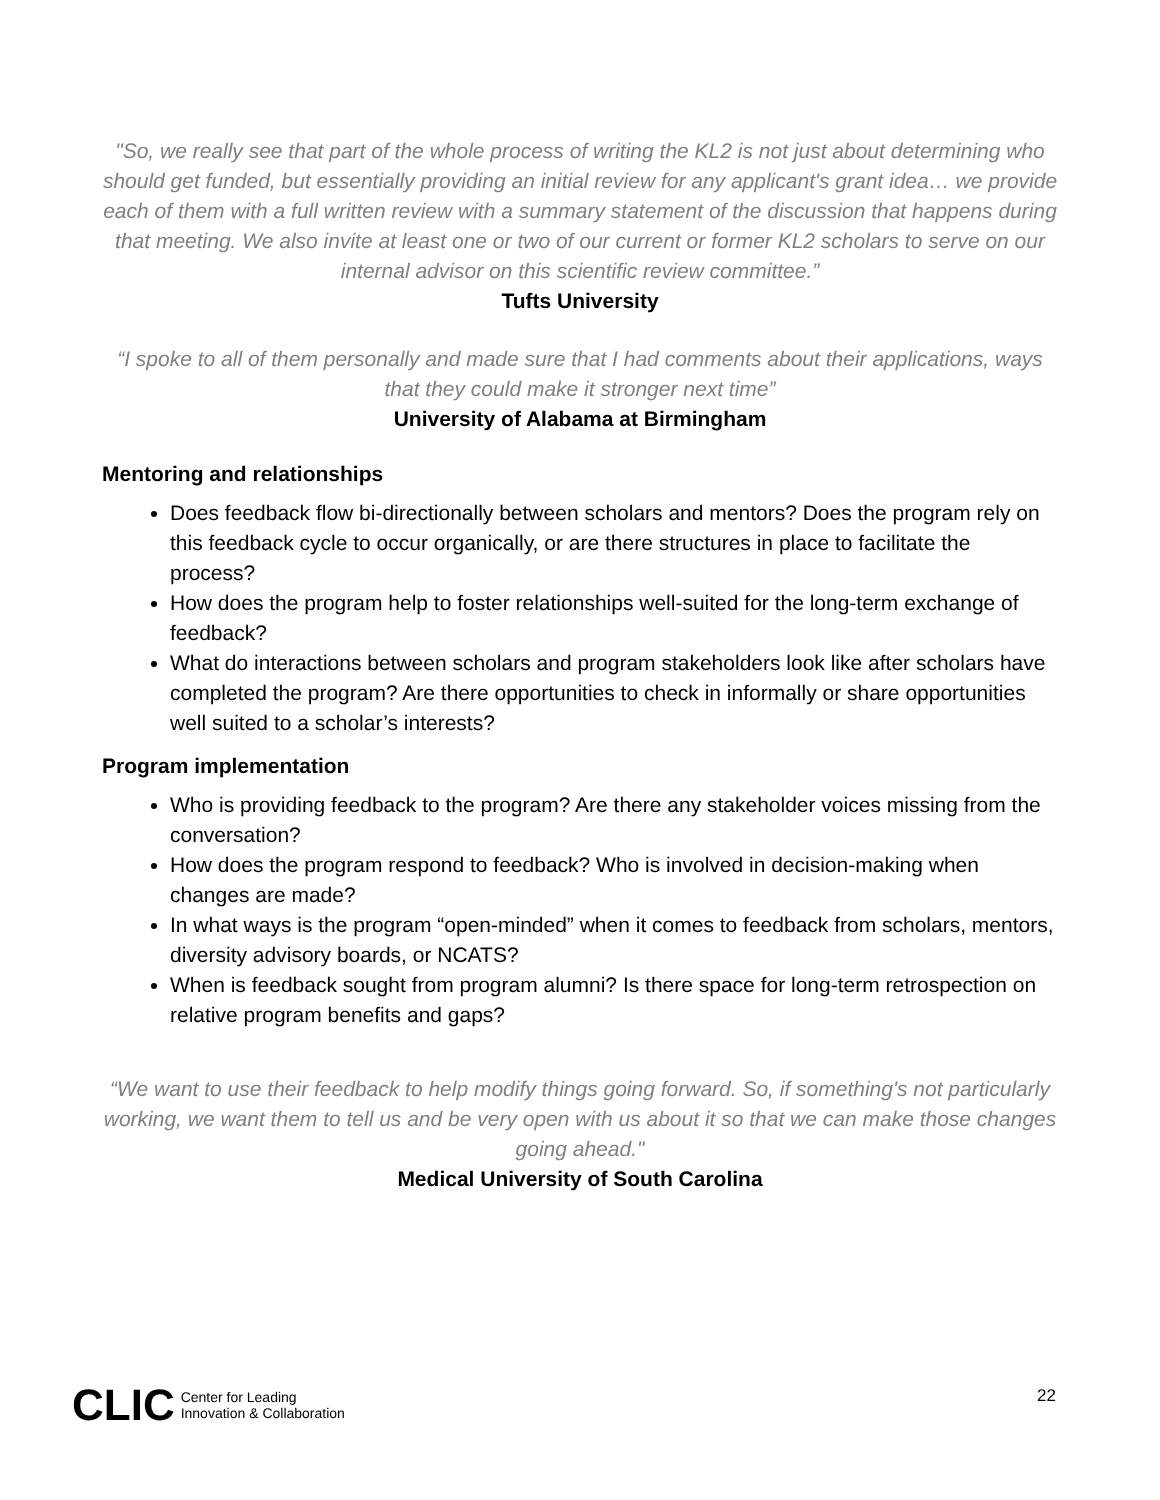"So, we really see that part of the whole process of writing the KL2 is not just about determining who should get funded, but essentially providing an initial review for any applicant's grant idea… we provide each of them with a full written review with a summary statement of the discussion that happens during that meeting. We also invite at least one or two of our current or former KL2 scholars to serve on our internal advisor on this scientific review committee.”
Tufts University
“I spoke to all of them personally and made sure that I had comments about their applications, ways that they could make it stronger next time”
University of Alabama at Birmingham
Mentoring and relationships
Does feedback flow bi-directionally between scholars and mentors? Does the program rely on this feedback cycle to occur organically, or are there structures in place to facilitate the process?
How does the program help to foster relationships well-suited for the long-term exchange of feedback?
What do interactions between scholars and program stakeholders look like after scholars have completed the program? Are there opportunities to check in informally or share opportunities well suited to a scholar’s interests?
Program implementation
Who is providing feedback to the program? Are there any stakeholder voices missing from the conversation?
How does the program respond to feedback? Who is involved in decision-making when changes are made?
In what ways is the program “open-minded” when it comes to feedback from scholars, mentors, diversity advisory boards, or NCATS?
When is feedback sought from program alumni? Is there space for long-term retrospection on relative program benefits and gaps?
“We want to use their feedback to help modify things going forward. So, if something's not particularly working, we want them to tell us and be very open with us about it so that we can make those changes going ahead."
Medical University of South Carolina
CLIC Center for Leading
Innovation & Collaboration
22